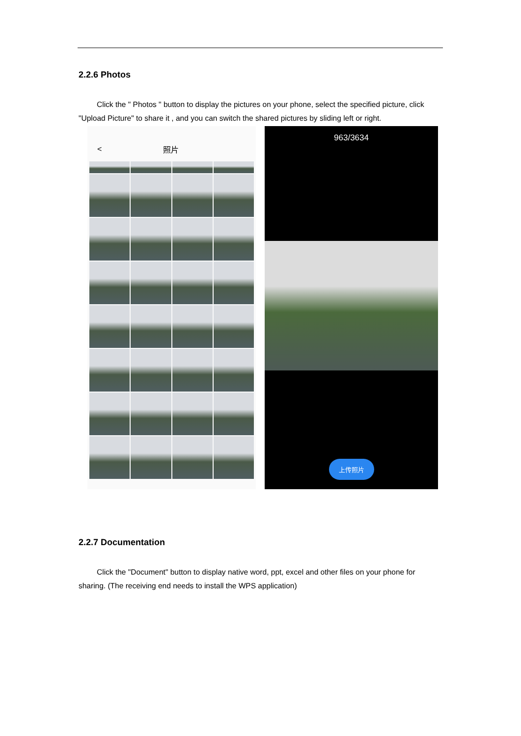2.2.6 Photos
Click the " Photos " button to display the pictures on your phone, select the specified picture, click "Upload Picture" to share it , and you can switch the shared pictures by sliding left or right.
< 照片
963/3634
上传照片
2.2.7 Documentation
Click the "Document" button to display native word, ppt, excel and other files on your phone for sharing. (The receiving end needs to install the WPS application)